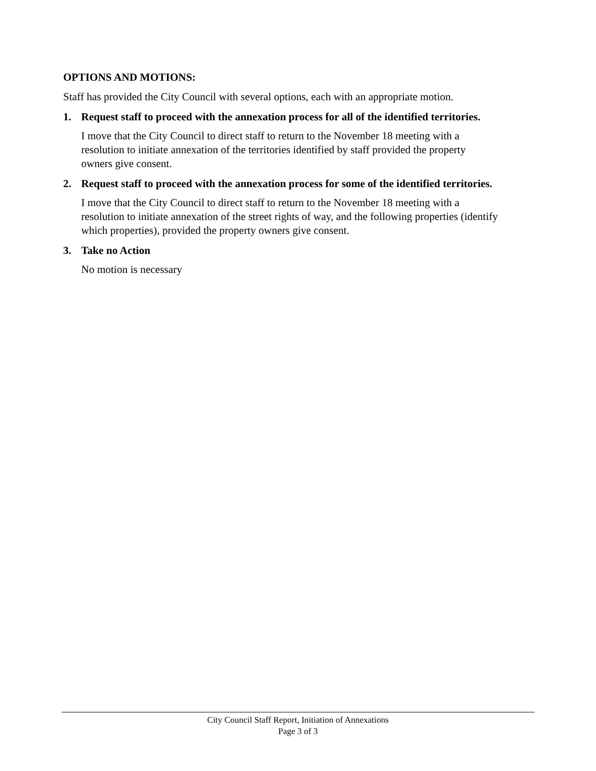OPTIONS AND MOTIONS:
Staff has provided the City Council with several options, each with an appropriate motion.
1. Request staff to proceed with the annexation process for all of the identified territories.
I move that the City Council to direct staff to return to the November 18 meeting with a
resolution to initiate annexation of the territories identified by staff provided the property
owners give consent.
2. Request staff to proceed with the annexation process for some of the identified territories.
I move that the City Council to direct staff to return to the November 18 meeting with a
resolution to initiate annexation of the street rights of way, and the following properties (identify
which properties), provided the property owners give consent.
3. Take no Action
No motion is necessary
City Council Staff Report, Initiation of Annexations
Page 3 of 3